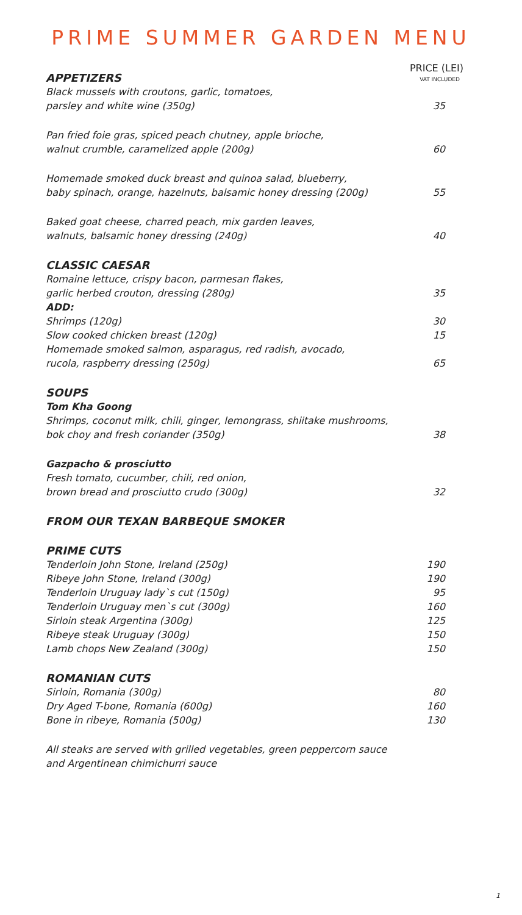PRIME SUMMER GARDEN MENU
APPETIZERS
PRICE (LEI)
VAT INCLUDED
Black mussels with croutons, garlic, tomatoes,
parsley and white wine (350g) 35
Pan fried foie gras, spiced peach chutney, apple brioche,
walnut crumble, caramelized apple (200g) 60
Homemade smoked duck breast and quinoa salad, blueberry,
baby spinach, orange, hazelnuts, balsamic honey dressing (200g) 55
Baked goat cheese, charred peach, mix garden leaves,
walnuts, balsamic honey dressing (240g) 40
CLASSIC CAESAR
Romaine lettuce, crispy bacon, parmesan flakes,
garlic herbed crouton, dressing (280g) 35
ADD:
Shrimps (120g) 30
Slow cooked chicken breast (120g) 15
Homemade smoked salmon, asparagus, red radish, avocado,
rucola, raspberry dressing (250g) 65
SOUPS
Tom Kha Goong
Shrimps, coconut milk, chili, ginger, lemongrass, shiitake mushrooms,
bok choy and fresh coriander (350g) 38
Gazpacho & prosciutto
Fresh tomato, cucumber, chili, red onion,
brown bread and prosciutto crudo (300g) 32
FROM OUR TEXAN BARBEQUE SMOKER
PRIME CUTS
Tenderloin John Stone, Ireland (250g) 190
Ribeye John Stone, Ireland (300g) 190
Tenderloin Uruguay lady`s cut (150g) 95
Tenderloin Uruguay men`s cut (300g) 160
Sirloin steak Argentina (300g) 125
Ribeye steak Uruguay (300g) 150
Lamb chops New Zealand (300g) 150
ROMANIAN CUTS
Sirloin, Romania (300g) 80
Dry Aged T-bone, Romania (600g) 160
Bone in ribeye, Romania (500g) 130
All steaks are served with grilled vegetables, green peppercorn sauce
and Argentinean chimichurri sauce
1